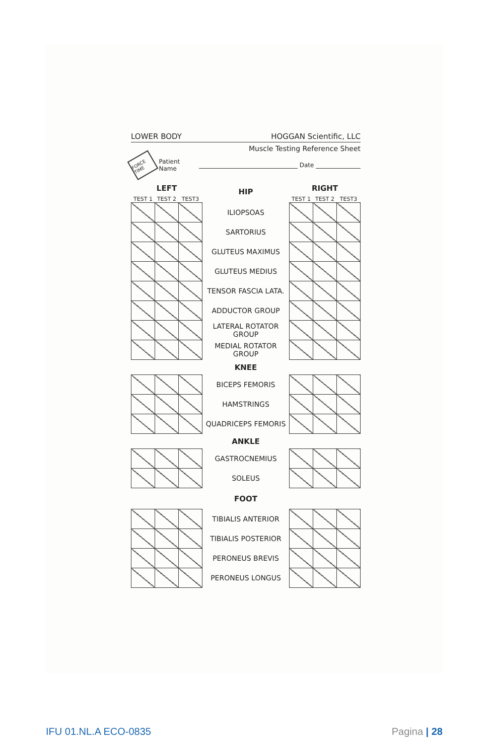LOWER BODY HOGGAN Scientific, LLC
Muscle Testing Reference Sheet
FORCE TIME
Patient Name Date
| LEFT | | | HIP | RIGHT | | |
| TEST 1 | TEST 2 | TEST3 | | TEST 1 | TEST 2 | TEST3 |
| | | | ILIOPSOAS | | | |
| | | | SARTORIUS | | | |
| | | | GLUTEUS MAXIMUS | | | |
| | | | GLUTEUS MEDIUS | | | |
| | | | TENSOR FASCIA LATA. | | | |
| | | | ADDUCTOR GROUP | | | |
| | | | LATERAL ROTATOR GROUP | | | |
| | | | MEDIAL ROTATOR GROUP | | | |
| | | | KNEE | | | |
| | | | BICEPS FEMORIS | | | |
| | | | HAMSTRINGS | | | |
| | | | QUADRICEPS FEMORIS | | | |
| | | | ANKLE | | | |
| | | | GASTROCNEMIUS | | | |
| | | | SOLEUS | | | |
| | | | FOOT | | | |
| | | | TIBIALIS ANTERIOR | | | |
| | | | TIBIALIS POSTERIOR | | | |
| | | | PERONEUS BREVIS | | | |
| | | | PERONEUS LONGUS | | | |
IFU 01.NL.A ECO-0835 Pagina | 28